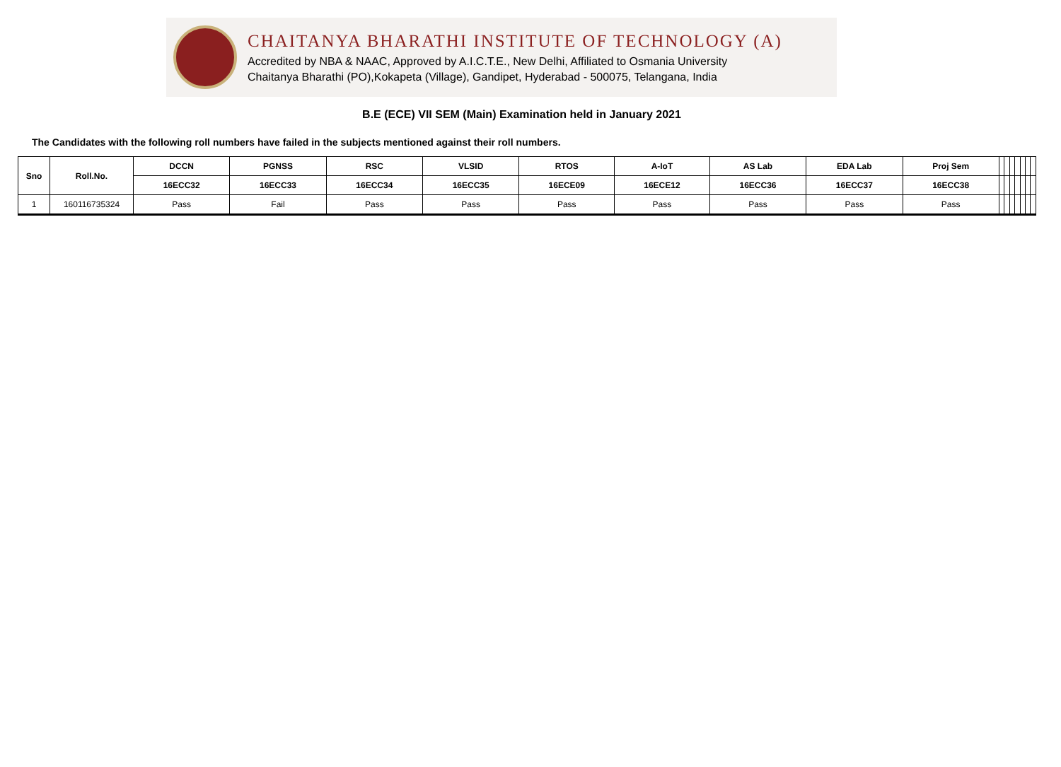CHAITANYA BHARATHI INSTITUTE OF TECHNOLOGY (A)
Accredited by NBA & NAAC, Approved by A.I.C.T.E., New Delhi, Affiliated to Osmania University
Chaitanya Bharathi (PO),Kokapeta (Village), Gandipet, Hyderabad - 500075, Telangana, India
B.E (ECE) VII SEM (Main) Examination held in January 2021
The Candidates with the following roll numbers have failed in the subjects mentioned against their roll numbers.
| Sno | Roll.No. | DCCN | PGNSS | RSC | VLSID | RTOS | A-IoT | AS Lab | EDA Lab | Proj Sem | | | | | | | |
| | | 16ECC32 | 16ECC33 | 16ECC34 | 16ECC35 | 16ECE09 | 16ECE12 | 16ECC36 | 16ECC37 | 16ECC38 | | | | | | | |
| 1 | 160116735324 | Pass | Fail | Pass | Pass | Pass | Pass | Pass | Pass | Pass | | | | | | | |